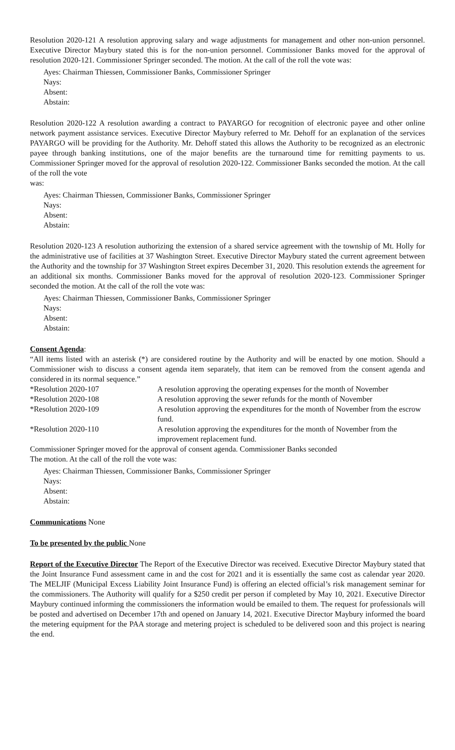Resolution 2020-121 A resolution approving salary and wage adjustments for management and other non-union personnel. Executive Director Maybury stated this is for the non-union personnel. Commissioner Banks moved for the approval of resolution 2020-121. Commissioner Springer seconded. The motion. At the call of the roll the vote was:
Ayes: Chairman Thiessen, Commissioner Banks, Commissioner Springer
Nays:
Absent:
Abstain:
Resolution 2020-122 A resolution awarding a contract to PAYARGO for recognition of electronic payee and other online network payment assistance services. Executive Director Maybury referred to Mr. Dehoff for an explanation of the services PAYARGO will be providing for the Authority. Mr. Dehoff stated this allows the Authority to be recognized as an electronic payee through banking institutions, one of the major benefits are the turnaround time for remitting payments to us. Commissioner Springer moved for the approval of resolution 2020-122. Commissioner Banks seconded the motion. At the call of the roll the vote
was:
Ayes: Chairman Thiessen, Commissioner Banks, Commissioner Springer
Nays:
Absent:
Abstain:
Resolution 2020-123 A resolution authorizing the extension of a shared service agreement with the township of Mt. Holly for the administrative use of facilities at 37 Washington Street. Executive Director Maybury stated the current agreement between the Authority and the township for 37 Washington Street expires December 31, 2020. This resolution extends the agreement for an additional six months. Commissioner Banks moved for the approval of resolution 2020-123. Commissioner Springer seconded the motion. At the call of the roll the vote was:
Ayes: Chairman Thiessen, Commissioner Banks, Commissioner Springer
Nays:
Absent:
Abstain:
Consent Agenda:
“All items listed with an asterisk (*) are considered routine by the Authority and will be enacted by one motion. Should a Commissioner wish to discuss a consent agenda item separately, that item can be removed from the consent agenda and considered in its normal sequence.”
| *Resolution 2020-107 | A resolution approving the operating expenses for the month of November |
| *Resolution 2020-108 | A resolution approving the sewer refunds for the month of November |
| *Resolution 2020-109 | A resolution approving the expenditures for the month of November from the escrow fund. |
| *Resolution 2020-110 | A resolution approving the expenditures for the month of November from the improvement replacement fund. |
Commissioner Springer moved for the approval of consent agenda. Commissioner Banks seconded
The motion. At the call of the roll the vote was:
Ayes: Chairman Thiessen, Commissioner Banks, Commissioner Springer
Nays:
Absent:
Abstain:
Communications None
To be presented by the public None
Report of the Executive Director The Report of the Executive Director was received. Executive Director Maybury stated that the Joint Insurance Fund assessment came in and the cost for 2021 and it is essentially the same cost as calendar year 2020. The MELJIF (Municipal Excess Liability Joint Insurance Fund) is offering an elected official’s risk management seminar for the commissioners. The Authority will qualify for a $250 credit per person if completed by May 10, 2021. Executive Director Maybury continued informing the commissioners the information would be emailed to them. The request for professionals will be posted and advertised on December 17th and opened on January 14, 2021. Executive Director Maybury informed the board the metering equipment for the PAA storage and metering project is scheduled to be delivered soon and this project is nearing the end.